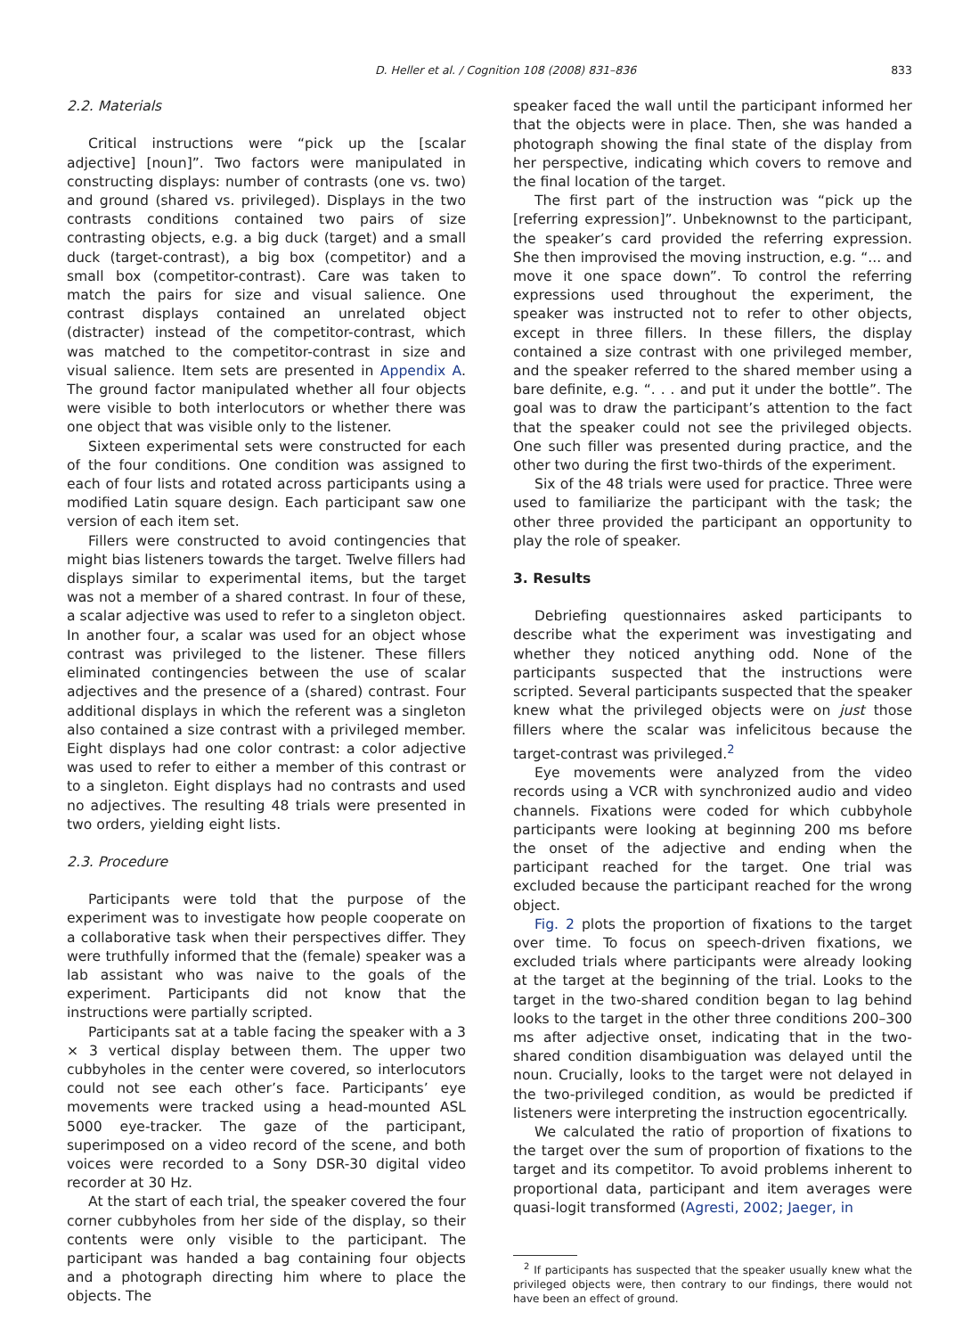D. Heller et al. / Cognition 108 (2008) 831–836 833
2.2. Materials
Critical instructions were “pick up the [scalar adjective] [noun]”. Two factors were manipulated in constructing displays: number of contrasts (one vs. two) and ground (shared vs. privileged). Displays in the two contrasts conditions contained two pairs of size contrasting objects, e.g. a big duck (target) and a small duck (target-contrast), a big box (competitor) and a small box (competitor-contrast). Care was taken to match the pairs for size and visual salience. One contrast displays contained an unrelated object (distracter) instead of the competitor-contrast, which was matched to the competitor-contrast in size and visual salience. Item sets are presented in Appendix A. The ground factor manipulated whether all four objects were visible to both interlocutors or whether there was one object that was visible only to the listener.
Sixteen experimental sets were constructed for each of the four conditions. One condition was assigned to each of four lists and rotated across participants using a modified Latin square design. Each participant saw one version of each item set.
Fillers were constructed to avoid contingencies that might bias listeners towards the target. Twelve fillers had displays similar to experimental items, but the target was not a member of a shared contrast. In four of these, a scalar adjective was used to refer to a singleton object. In another four, a scalar was used for an object whose contrast was privileged to the listener. These fillers eliminated contingencies between the use of scalar adjectives and the presence of a (shared) contrast. Four additional displays in which the referent was a singleton also contained a size contrast with a privileged member. Eight displays had one color contrast: a color adjective was used to refer to either a member of this contrast or to a singleton. Eight displays had no contrasts and used no adjectives. The resulting 48 trials were presented in two orders, yielding eight lists.
2.3. Procedure
Participants were told that the purpose of the experiment was to investigate how people cooperate on a collaborative task when their perspectives differ. They were truthfully informed that the (female) speaker was a lab assistant who was naive to the goals of the experiment. Participants did not know that the instructions were partially scripted.
Participants sat at a table facing the speaker with a 3 × 3 vertical display between them. The upper two cubbyholes in the center were covered, so interlocutors could not see each other’s face. Participants’ eye movements were tracked using a head-mounted ASL 5000 eye-tracker. The gaze of the participant, superimposed on a video record of the scene, and both voices were recorded to a Sony DSR-30 digital video recorder at 30 Hz.
At the start of each trial, the speaker covered the four corner cubbyholes from her side of the display, so their contents were only visible to the participant. The participant was handed a bag containing four objects and a photograph directing him where to place the objects. The
speaker faced the wall until the participant informed her that the objects were in place. Then, she was handed a photograph showing the final state of the display from her perspective, indicating which covers to remove and the final location of the target.
The first part of the instruction was “pick up the [referring expression]”. Unbeknownst to the participant, the speaker’s card provided the referring expression. She then improvised the moving instruction, e.g. “... and move it one space down”. To control the referring expressions used throughout the experiment, the speaker was instructed not to refer to other objects, except in three fillers. In these fillers, the display contained a size contrast with one privileged member, and the speaker referred to the shared member using a bare definite, e.g. “. . . and put it under the bottle”. The goal was to draw the participant’s attention to the fact that the speaker could not see the privileged objects. One such filler was presented during practice, and the other two during the first two-thirds of the experiment.
Six of the 48 trials were used for practice. Three were used to familiarize the participant with the task; the other three provided the participant an opportunity to play the role of speaker.
3. Results
Debriefing questionnaires asked participants to describe what the experiment was investigating and whether they noticed anything odd. None of the participants suspected that the instructions were scripted. Several participants suspected that the speaker knew what the privileged objects were on just those fillers where the scalar was infelicitous because the target-contrast was privileged.<sup>2</sup>
Eye movements were analyzed from the video records using a VCR with synchronized audio and video channels. Fixations were coded for which cubbyhole participants were looking at beginning 200 ms before the onset of the adjective and ending when the participant reached for the target. One trial was excluded because the participant reached for the wrong object.
Fig. 2 plots the proportion of fixations to the target over time. To focus on speech-driven fixations, we excluded trials where participants were already looking at the target at the beginning of the trial. Looks to the target in the two-shared condition began to lag behind looks to the target in the other three conditions 200–300 ms after adjective onset, indicating that in the two-shared condition disambiguation was delayed until the noun. Crucially, looks to the target were not delayed in the two-privileged condition, as would be predicted if listeners were interpreting the instruction egocentrically.
We calculated the ratio of proportion of fixations to the target over the sum of proportion of fixations to the target and its competitor. To avoid problems inherent to proportional data, participant and item averages were quasi-logit transformed (Agresti, 2002; Jaeger, in
<sup>2</sup> If participants has suspected that the speaker usually knew what the privileged objects were, then contrary to our findings, there would not have been an effect of ground.